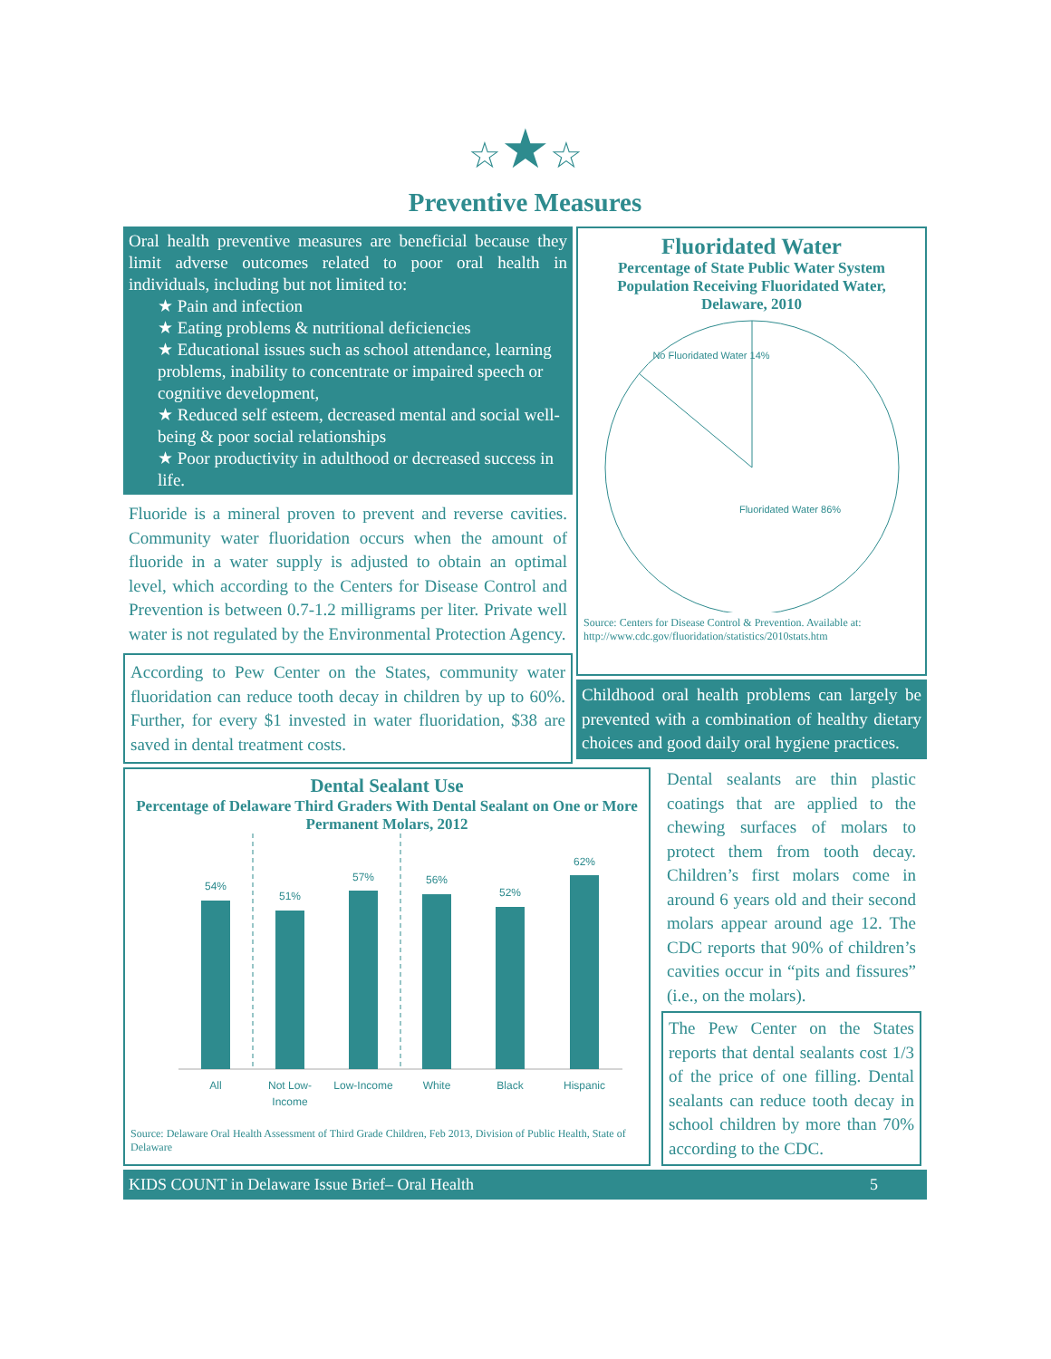☆★☆
Preventive Measures
Oral health preventive measures are beneficial because they limit adverse outcomes related to poor oral health in individuals, including but not limited to:
★ Pain and infection
★ Eating problems & nutritional deficiencies
★ Educational issues such as school attendance, learning problems, inability to concentrate or impaired speech or cognitive development,
★ Reduced self esteem, decreased mental and social well-being & poor social relationships
★ Poor productivity in adulthood or decreased success in life.
Fluoride is a mineral proven to prevent and reverse cavities. Community water fluoridation occurs when the amount of fluoride in a water supply is adjusted to obtain an optimal level, which according to the Centers for Disease Control and Prevention is between 0.7-1.2 milligrams per liter. Private well water is not regulated by the Environmental Protection Agency.
According to Pew Center on the States, community water fluoridation can reduce tooth decay in children by up to 60%. Further, for every $1 invested in water fluoridation, $38 are saved in dental treatment costs.
Fluoridated Water
Percentage of State Public Water System Population Receiving Fluoridated Water, Delaware, 2010
No Fluoridated Water 14%
Fluoridated Water 86%
Source: Centers for Disease Control & Prevention. Available at: http://www.cdc.gov/fluoridation/statistics/2010stats.htm
Childhood oral health problems can largely be prevented with a combination of healthy dietary choices and good daily oral hygiene practices.
Dental Sealant Use
Percentage of Delaware Third Graders With Dental Sealant on One or More Permanent Molars, 2012
54%
51%
57%
56%
52%
62%
All
Not Low-
Income
Low-Income
White
Black
Hispanic
Source: Delaware Oral Health Assessment of Third Grade Children, Feb 2013, Division of Public Health, State of Delaware
Dental sealants are thin plastic coatings that are applied to the chewing surfaces of molars to protect them from tooth decay. Children’s first molars come in around 6 years old and their second molars appear around age 12. The CDC reports that 90% of children’s cavities occur in “pits and fissures” (i.e., on the molars).
The Pew Center on the States reports that dental sealants cost 1/3 of the price of one filling. Dental sealants can reduce tooth decay in school children by more than 70% according to the CDC.
KIDS COUNT in Delaware Issue Brief– Oral Health 5